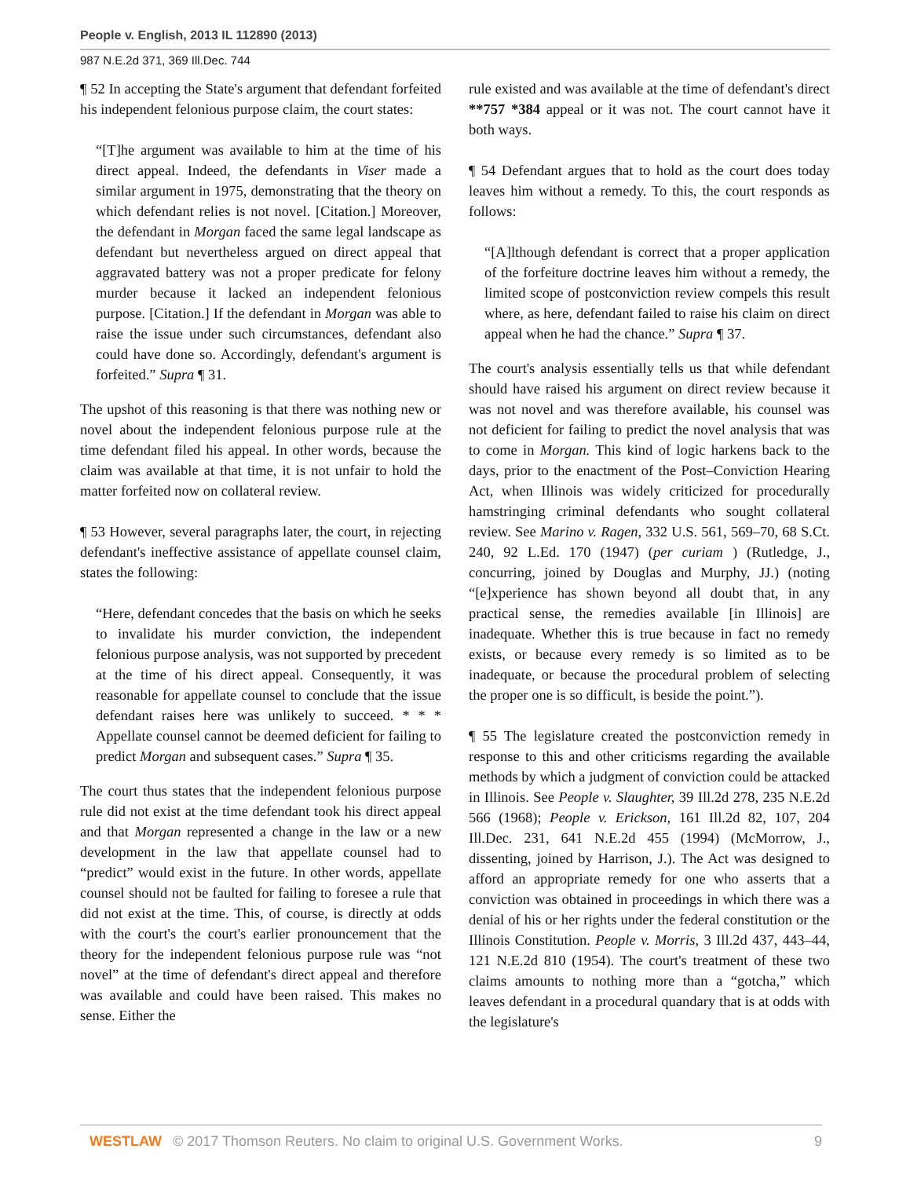People v. English, 2013 IL 112890 (2013)
987 N.E.2d 371, 369 Ill.Dec. 744
¶ 52 In accepting the State's argument that defendant forfeited his independent felonious purpose claim, the court states:
“[T]he argument was available to him at the time of his direct appeal. Indeed, the defendants in Viser made a similar argument in 1975, demonstrating that the theory on which defendant relies is not novel. [Citation.] Moreover, the defendant in Morgan faced the same legal landscape as defendant but nevertheless argued on direct appeal that aggravated battery was not a proper predicate for felony murder because it lacked an independent felonious purpose. [Citation.] If the defendant in Morgan was able to raise the issue under such circumstances, defendant also could have done so. Accordingly, defendant's argument is forfeited.” Supra ¶ 31.
The upshot of this reasoning is that there was nothing new or novel about the independent felonious purpose rule at the time defendant filed his appeal. In other words, because the claim was available at that time, it is not unfair to hold the matter forfeited now on collateral review.
¶ 53 However, several paragraphs later, the court, in rejecting defendant's ineffective assistance of appellate counsel claim, states the following:
“Here, defendant concedes that the basis on which he seeks to invalidate his murder conviction, the independent felonious purpose analysis, was not supported by precedent at the time of his direct appeal. Consequently, it was reasonable for appellate counsel to conclude that the issue defendant raises here was unlikely to succeed. * * * Appellate counsel cannot be deemed deficient for failing to predict Morgan and subsequent cases.” Supra ¶ 35.
The court thus states that the independent felonious purpose rule did not exist at the time defendant took his direct appeal and that Morgan represented a change in the law or a new development in the law that appellate counsel had to “predict” would exist in the future. In other words, appellate counsel should not be faulted for failing to foresee a rule that did not exist at the time. This, of course, is directly at odds with the court's the court's earlier pronouncement that the theory for the independent felonious purpose rule was “not novel” at the time of defendant's direct appeal and therefore was available and could have been raised. This makes no sense. Either the
rule existed and was available at the time of defendant's direct **757 *384 appeal or it was not. The court cannot have it both ways.
¶ 54 Defendant argues that to hold as the court does today leaves him without a remedy. To this, the court responds as follows:
“[A]lthough defendant is correct that a proper application of the forfeiture doctrine leaves him without a remedy, the limited scope of postconviction review compels this result where, as here, defendant failed to raise his claim on direct appeal when he had the chance.” Supra ¶ 37.
The court's analysis essentially tells us that while defendant should have raised his argument on direct review because it was not novel and was therefore available, his counsel was not deficient for failing to predict the novel analysis that was to come in Morgan. This kind of logic harkens back to the days, prior to the enactment of the Post–Conviction Hearing Act, when Illinois was widely criticized for procedurally hamstringing criminal defendants who sought collateral review. See Marino v. Ragen, 332 U.S. 561, 569–70, 68 S.Ct. 240, 92 L.Ed. 170 (1947) (per curiam ) (Rutledge, J., concurring, joined by Douglas and Murphy, JJ.) (noting “[e]xperience has shown beyond all doubt that, in any practical sense, the remedies available [in Illinois] are inadequate. Whether this is true because in fact no remedy exists, or because every remedy is so limited as to be inadequate, or because the procedural problem of selecting the proper one is so difficult, is beside the point.”).
¶ 55 The legislature created the postconviction remedy in response to this and other criticisms regarding the available methods by which a judgment of conviction could be attacked in Illinois. See People v. Slaughter, 39 Ill.2d 278, 235 N.E.2d 566 (1968); People v. Erickson, 161 Ill.2d 82, 107, 204 Ill.Dec. 231, 641 N.E.2d 455 (1994) (McMorrow, J., dissenting, joined by Harrison, J.). The Act was designed to afford an appropriate remedy for one who asserts that a conviction was obtained in proceedings in which there was a denial of his or her rights under the federal constitution or the Illinois Constitution. People v. Morris, 3 Ill.2d 437, 443–44, 121 N.E.2d 810 (1954). The court's treatment of these two claims amounts to nothing more than a “gotcha,” which leaves defendant in a procedural quandary that is at odds with the legislature's
WESTLAW © 2017 Thomson Reuters. No claim to original U.S. Government Works. 9